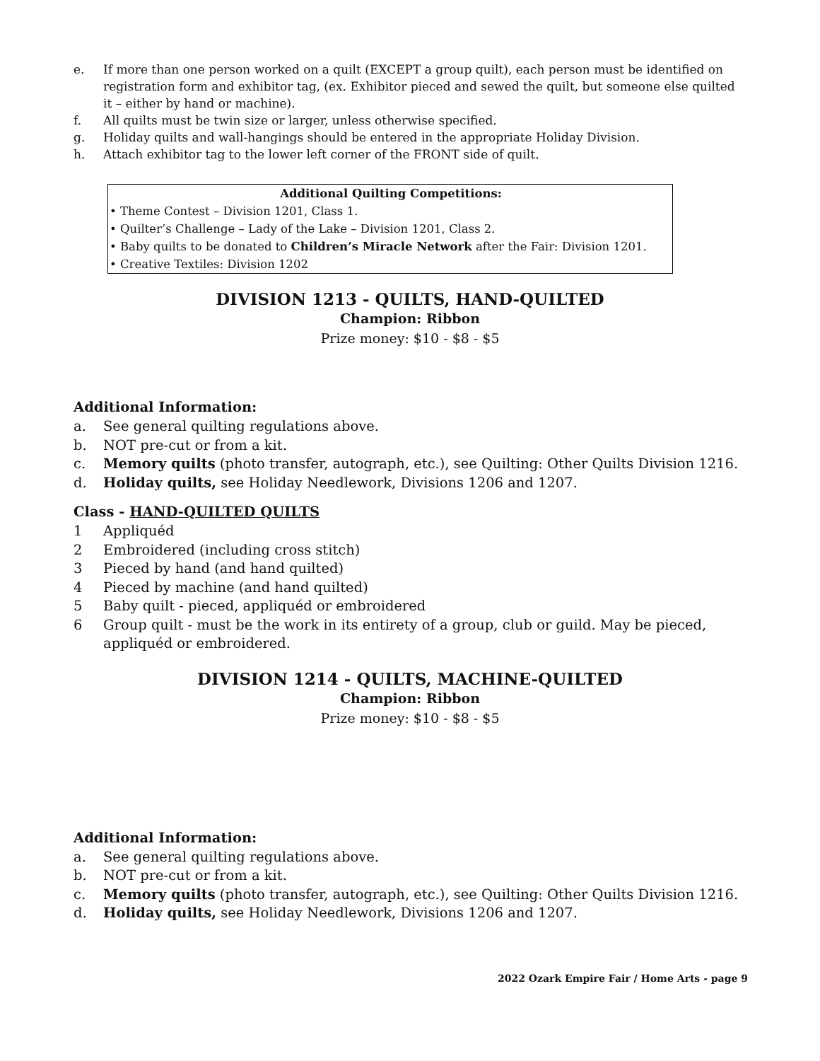e. If more than one person worked on a quilt (EXCEPT a group quilt), each person must be identified on registration form and exhibitor tag, (ex. Exhibitor pieced and sewed the quilt, but someone else quilted it – either by hand or machine).
f. All quilts must be twin size or larger, unless otherwise specified.
g. Holiday quilts and wall-hangings should be entered in the appropriate Holiday Division.
h. Attach exhibitor tag to the lower left corner of the FRONT side of quilt.
Additional Quilting Competitions:
• Theme Contest – Division 1201, Class 1.
• Quilter’s Challenge – Lady of the Lake – Division 1201, Class 2.
• Baby quilts to be donated to Children’s Miracle Network after the Fair: Division 1201.
• Creative Textiles: Division 1202
DIVISION 1213 - QUILTS, HAND-QUILTED
Champion: Ribbon
Prize money: $10 - $8 - $5
Additional Information:
a. See general quilting regulations above.
b. NOT pre-cut or from a kit.
c. Memory quilts (photo transfer, autograph, etc.), see Quilting: Other Quilts Division 1216.
d. Holiday quilts, see Holiday Needlework, Divisions 1206 and 1207.
Class - HAND-QUILTED QUILTS
1 Appliquéd
2 Embroidered (including cross stitch)
3 Pieced by hand (and hand quilted)
4 Pieced by machine (and hand quilted)
5 Baby quilt - pieced, appliquéd or embroidered
6 Group quilt - must be the work in its entirety of a group, club or guild. May be pieced, appliquéd or embroidered.
DIVISION 1214 - QUILTS, MACHINE-QUILTED
Champion: Ribbon
Prize money: $10 - $8 - $5
Additional Information:
a. See general quilting regulations above.
b. NOT pre-cut or from a kit.
c. Memory quilts (photo transfer, autograph, etc.), see Quilting: Other Quilts Division 1216.
d. Holiday quilts, see Holiday Needlework, Divisions 1206 and 1207.
2022 Ozark Empire Fair / Home Arts - page 9